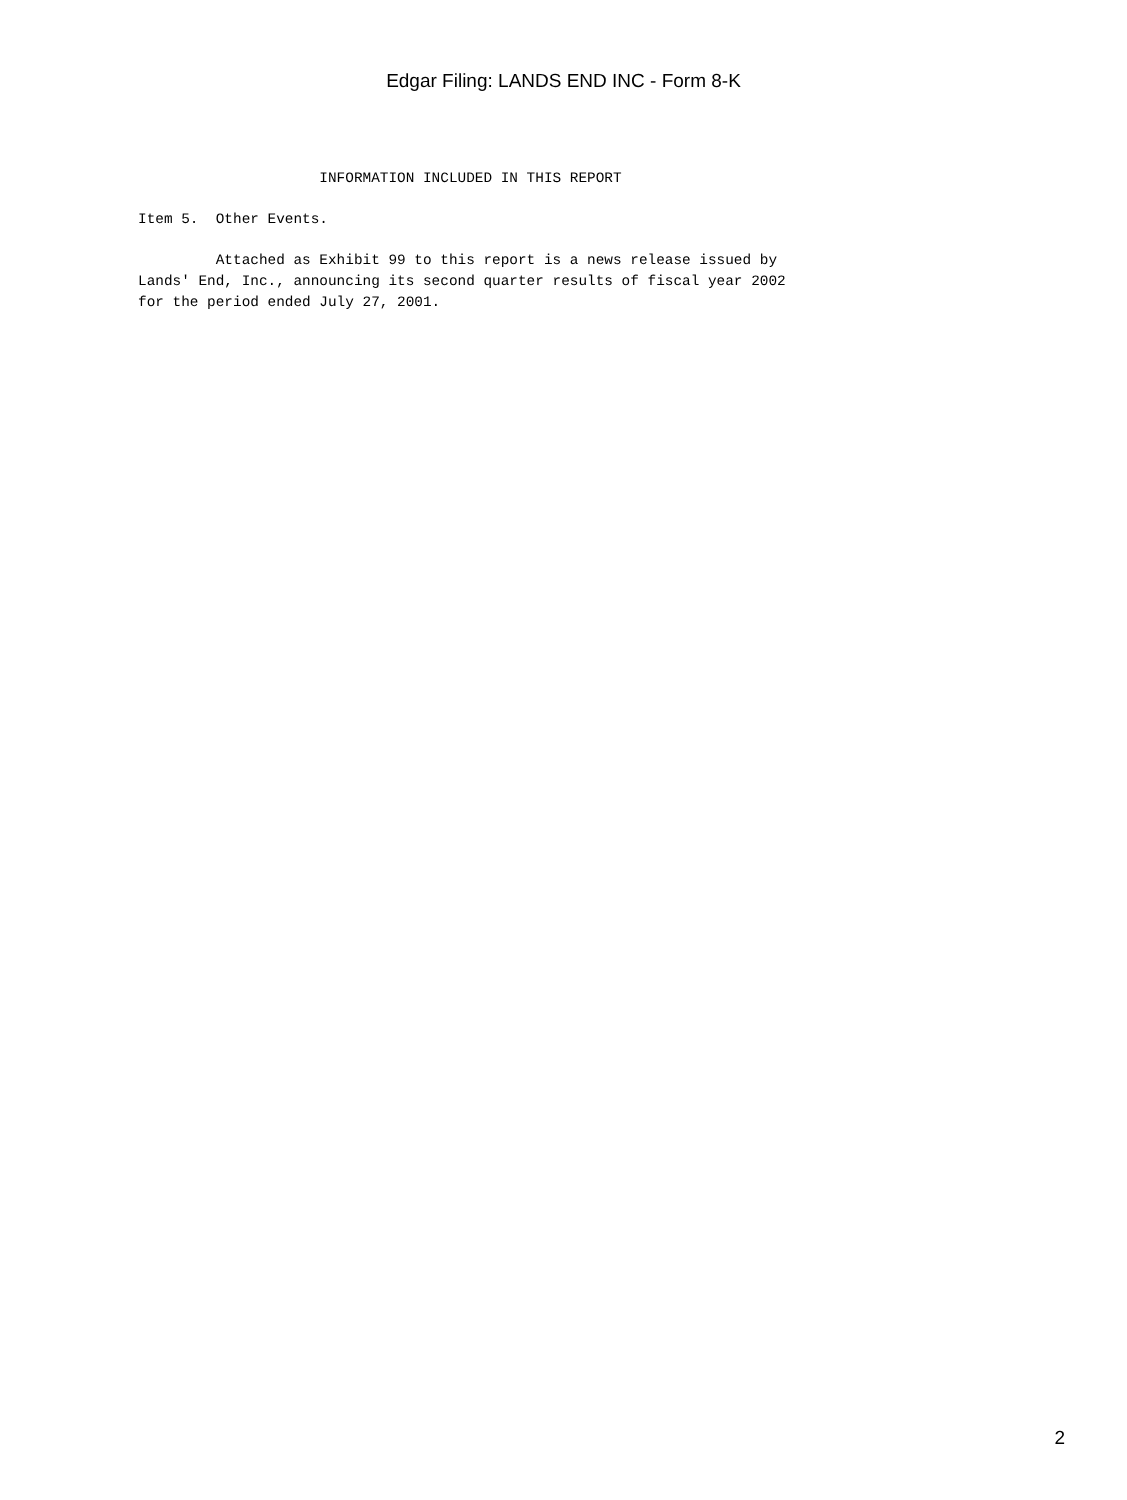Edgar Filing: LANDS END INC - Form 8-K
                     INFORMATION INCLUDED IN THIS REPORT

Item 5.  Other Events.

         Attached as Exhibit 99 to this report is a news release issued by
Lands' End, Inc., announcing its second quarter results of fiscal year 2002
for the period ended July 27, 2001.
2